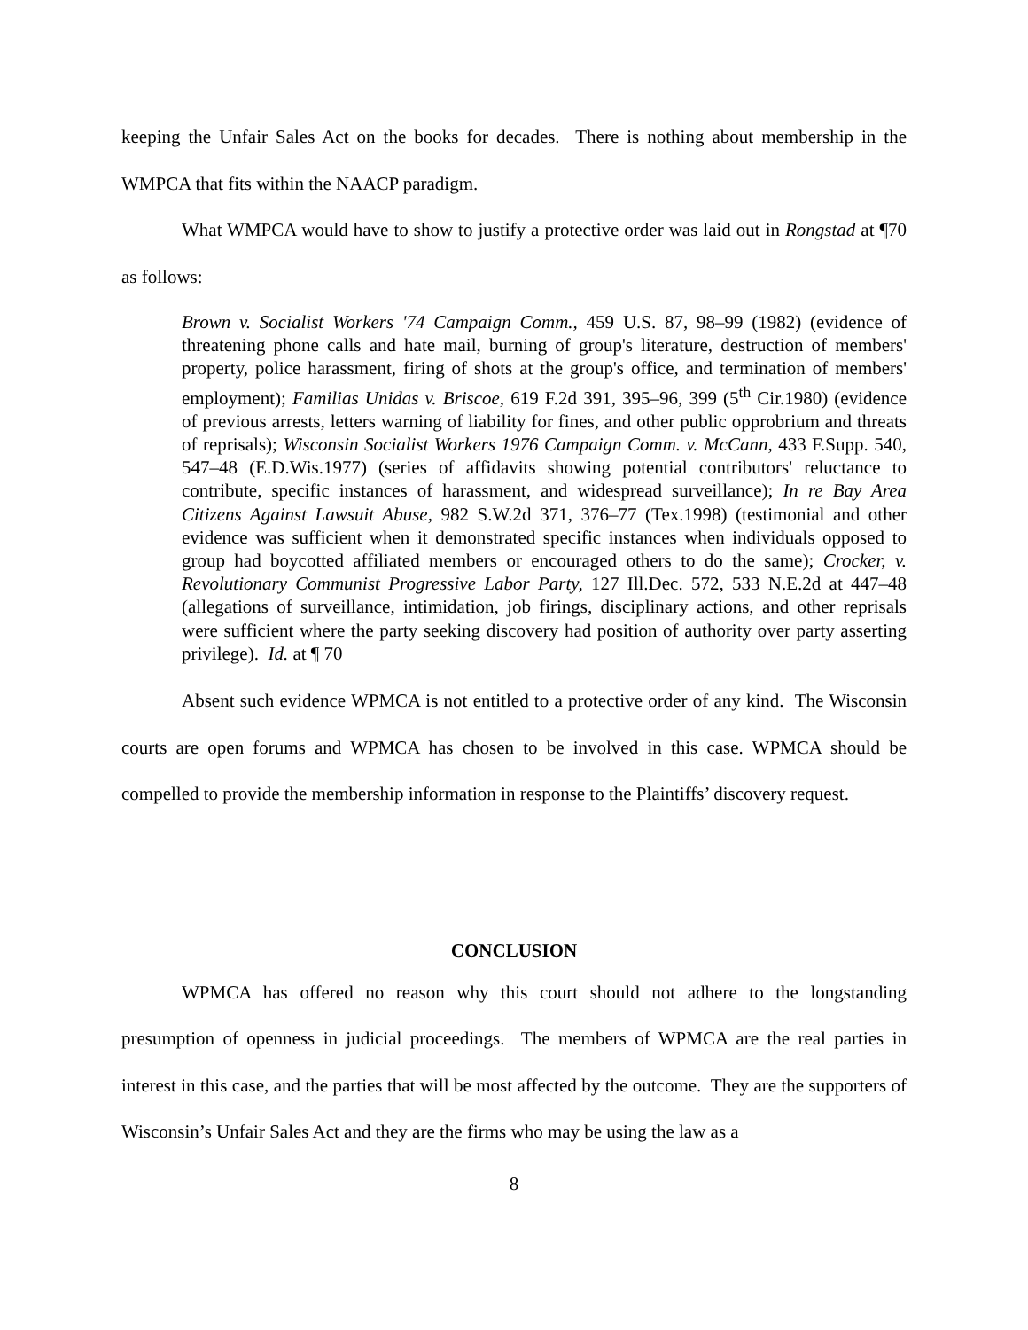keeping the Unfair Sales Act on the books for decades. There is nothing about membership in the WMPCA that fits within the NAACP paradigm.
What WMPCA would have to show to justify a protective order was laid out in Rongstad at ¶70 as follows:
Brown v. Socialist Workers '74 Campaign Comm., 459 U.S. 87, 98–99 (1982) (evidence of threatening phone calls and hate mail, burning of group's literature, destruction of members' property, police harassment, firing of shots at the group's office, and termination of members' employment); Familias Unidas v. Briscoe, 619 F.2d 391, 395–96, 399 (5<sup>th</sup> Cir.1980) (evidence of previous arrests, letters warning of liability for fines, and other public opprobrium and threats of reprisals); Wisconsin Socialist Workers 1976 Campaign Comm. v. McCann, 433 F.Supp. 540, 547–48 (E.D.Wis.1977) (series of affidavits showing potential contributors' reluctance to contribute, specific instances of harassment, and widespread surveillance); In re Bay Area Citizens Against Lawsuit Abuse, 982 S.W.2d 371, 376–77 (Tex.1998) (testimonial and other evidence was sufficient when it demonstrated specific instances when individuals opposed to group had boycotted affiliated members or encouraged others to do the same); Crocker, v. Revolutionary Communist Progressive Labor Party, 127 Ill.Dec. 572, 533 N.E.2d at 447–48 (allegations of surveillance, intimidation, job firings, disciplinary actions, and other reprisals were sufficient where the party seeking discovery had position of authority over party asserting privilege). Id. at ¶ 70
Absent such evidence WPMCA is not entitled to a protective order of any kind. The Wisconsin courts are open forums and WPMCA has chosen to be involved in this case. WPMCA should be compelled to provide the membership information in response to the Plaintiffs’ discovery request.
CONCLUSION
WPMCA has offered no reason why this court should not adhere to the longstanding presumption of openness in judicial proceedings. The members of WPMCA are the real parties in interest in this case, and the parties that will be most affected by the outcome. They are the supporters of Wisconsin’s Unfair Sales Act and they are the firms who may be using the law as a
8